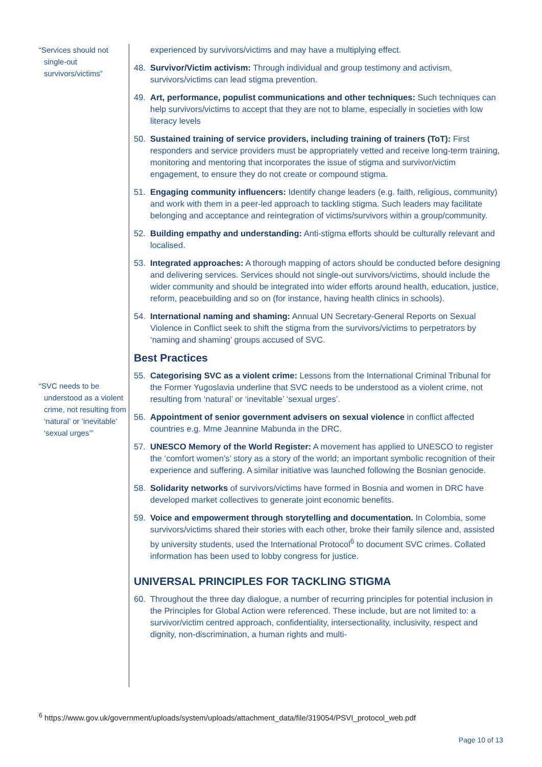“Services should not single-out survivors/victims”
“SVC needs to be understood as a violent crime, not resulting from ‘natural’ or ‘inevitable’ ‘sexual urges’”
experienced by survivors/victims and may have a multiplying effect.
48. Survivor/Victim activism: Through individual and group testimony and activism, survivors/victims can lead stigma prevention.
49. Art, performance, populist communications and other techniques: Such techniques can help survivors/victims to accept that they are not to blame, especially in societies with low literacy levels
50. Sustained training of service providers, including training of trainers (ToT): First responders and service providers must be appropriately vetted and receive long-term training, monitoring and mentoring that incorporates the issue of stigma and survivor/victim engagement, to ensure they do not create or compound stigma.
51. Engaging community influencers: Identify change leaders (e.g. faith, religious, community) and work with them in a peer-led approach to tackling stigma. Such leaders may facilitate belonging and acceptance and reintegration of victims/survivors within a group/community.
52. Building empathy and understanding: Anti-stigma efforts should be culturally relevant and localised.
53. Integrated approaches: A thorough mapping of actors should be conducted before designing and delivering services. Services should not single-out survivors/victims, should include the wider community and should be integrated into wider efforts around health, education, justice, reform, peacebuilding and so on (for instance, having health clinics in schools).
54. International naming and shaming: Annual UN Secretary-General Reports on Sexual Violence in Conflict seek to shift the stigma from the survivors/victims to perpetrators by ‘naming and shaming’ groups accused of SVC.
Best Practices
55. Categorising SVC as a violent crime: Lessons from the International Criminal Tribunal for the Former Yugoslavia underline that SVC needs to be understood as a violent crime, not resulting from ‘natural’ or ‘inevitable’ ‘sexual urges’.
56. Appointment of senior government advisers on sexual violence in conflict affected countries e.g. Mme Jeannine Mabunda in the DRC.
57. UNESCO Memory of the World Register: A movement has applied to UNESCO to register the ‘comfort women’s’ story as a story of the world; an important symbolic recognition of their experience and suffering. A similar initiative was launched following the Bosnian genocide.
58. Solidarity networks of survivors/victims have formed in Bosnia and women in DRC have developed market collectives to generate joint economic benefits.
59. Voice and empowerment through storytelling and documentation. In Colombia, some survivors/victims shared their stories with each other, broke their family silence and, assisted by university students, used the International Protocol<sup>6</sup> to document SVC crimes. Collated information has been used to lobby congress for justice.
UNIVERSAL PRINCIPLES FOR TACKLING STIGMA
60. Throughout the three day dialogue, a number of recurring principles for potential inclusion in the Principles for Global Action were referenced. These include, but are not limited to: a survivor/victim centred approach, confidentiality, intersectionality, inclusivity, respect and dignity, non-discrimination, a human rights and multi-
<sup>6</sup> https://www.gov.uk/government/uploads/system/uploads/attachment_data/file/319054/PSVI_protocol_web.pdf
Page 10 of 13